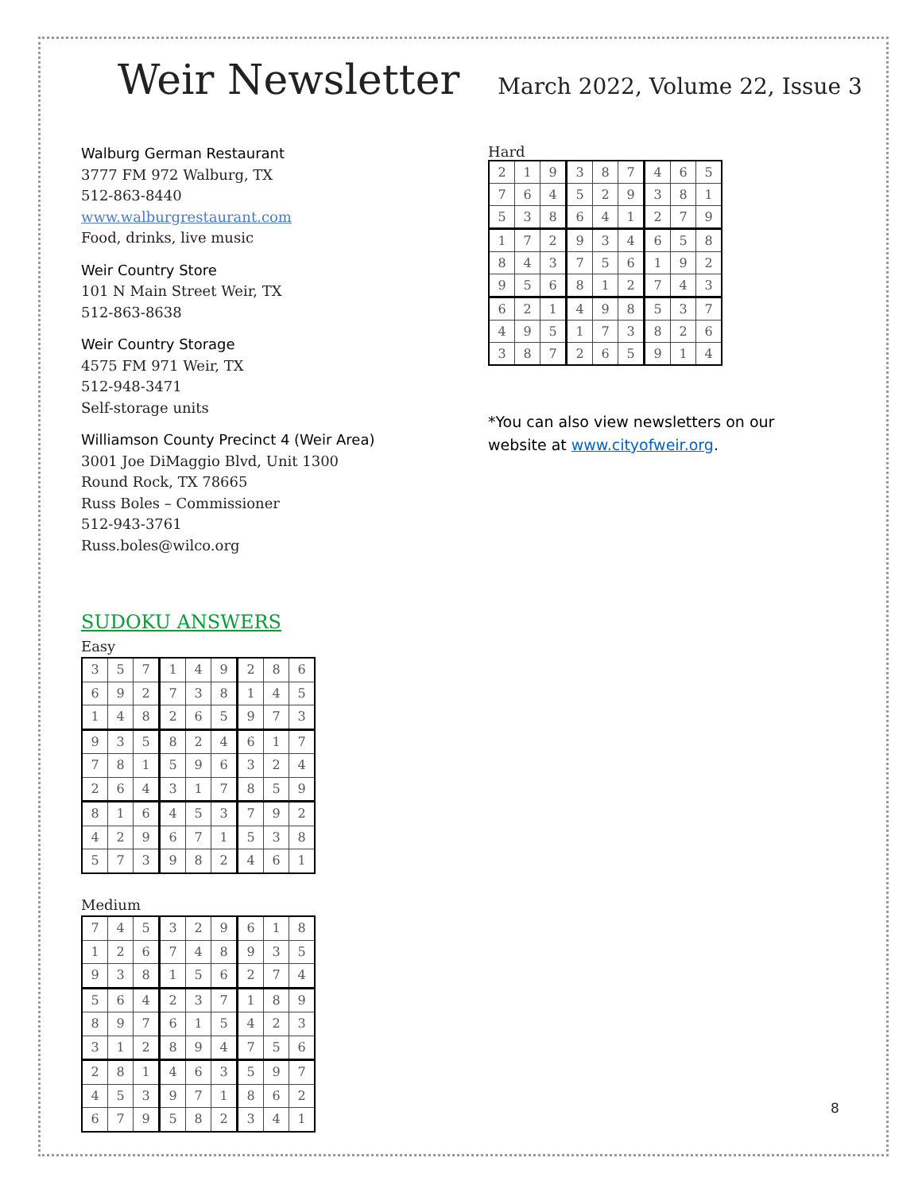Weir Newsletter
March 2022, Volume 22, Issue 3
Walburg German Restaurant
3777 FM 972 Walburg, TX
512-863-8440
www.walburgrestaurant.com
Food, drinks, live music
Weir Country Store
101 N Main Street Weir, TX
512-863-8638
Weir Country Storage
4575 FM 971 Weir, TX
512-948-3471
Self-storage units
Williamson County Precinct 4 (Weir Area)
3001 Joe DiMaggio Blvd, Unit 1300
Round Rock, TX 78665
Russ Boles – Commissioner
512-943-3761
Russ.boles@wilco.org
SUDOKU ANSWERS
Easy
| 3 | 5 | 7 | 1 | 4 | 9 | 2 | 8 | 6 |
| 6 | 9 | 2 | 7 | 3 | 8 | 1 | 4 | 5 |
| 1 | 4 | 8 | 2 | 6 | 5 | 9 | 7 | 3 |
| 9 | 3 | 5 | 8 | 2 | 4 | 6 | 1 | 7 |
| 7 | 8 | 1 | 5 | 9 | 6 | 3 | 2 | 4 |
| 2 | 6 | 4 | 3 | 1 | 7 | 8 | 5 | 9 |
| 8 | 1 | 6 | 4 | 5 | 3 | 7 | 9 | 2 |
| 4 | 2 | 9 | 6 | 7 | 1 | 5 | 3 | 8 |
| 5 | 7 | 3 | 9 | 8 | 2 | 4 | 6 | 1 |
Medium
| 7 | 4 | 5 | 3 | 2 | 9 | 6 | 1 | 8 |
| 1 | 2 | 6 | 7 | 4 | 8 | 9 | 3 | 5 |
| 9 | 3 | 8 | 1 | 5 | 6 | 2 | 7 | 4 |
| 5 | 6 | 4 | 2 | 3 | 7 | 1 | 8 | 9 |
| 8 | 9 | 7 | 6 | 1 | 5 | 4 | 2 | 3 |
| 3 | 1 | 2 | 8 | 9 | 4 | 7 | 5 | 6 |
| 2 | 8 | 1 | 4 | 6 | 3 | 5 | 9 | 7 |
| 4 | 5 | 3 | 9 | 7 | 1 | 8 | 6 | 2 |
| 6 | 7 | 9 | 5 | 8 | 2 | 3 | 4 | 1 |
Hard
| 2 | 1 | 9 | 3 | 8 | 7 | 4 | 6 | 5 |
| 7 | 6 | 4 | 5 | 2 | 9 | 3 | 8 | 1 |
| 5 | 3 | 8 | 6 | 4 | 1 | 2 | 7 | 9 |
| 1 | 7 | 2 | 9 | 3 | 4 | 6 | 5 | 8 |
| 8 | 4 | 3 | 7 | 5 | 6 | 1 | 9 | 2 |
| 9 | 5 | 6 | 8 | 1 | 2 | 7 | 4 | 3 |
| 6 | 2 | 1 | 4 | 9 | 8 | 5 | 3 | 7 |
| 4 | 9 | 5 | 1 | 7 | 3 | 8 | 2 | 6 |
| 3 | 8 | 7 | 2 | 6 | 5 | 9 | 1 | 4 |
*You can also view newsletters on our website at www.cityofweir.org.
8